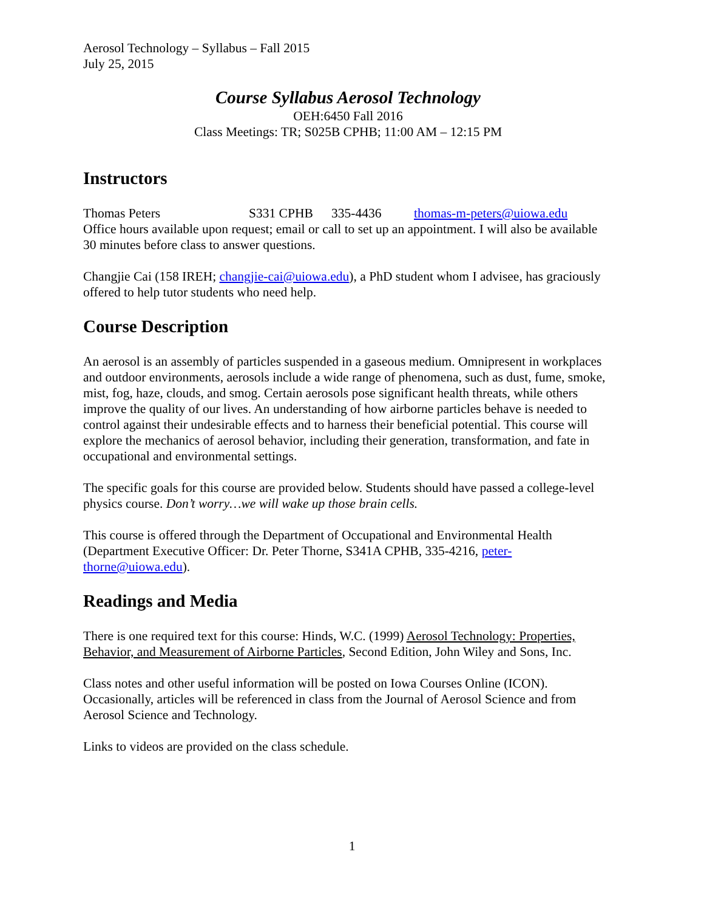Aerosol Technology – Syllabus – Fall 2015
July 25, 2015
Course Syllabus Aerosol Technology
OEH:6450 Fall 2016
Class Meetings: TR; S025B CPHB; 11:00 AM – 12:15 PM
Instructors
Thomas Peters S331 CPHB 335-4436 thomas-m-peters@uiowa.edu
Office hours available upon request; email or call to set up an appointment. I will also be available 30 minutes before class to answer questions.
Changjie Cai (158 IREH; changjie-cai@uiowa.edu), a PhD student whom I advisee, has graciously offered to help tutor students who need help.
Course Description
An aerosol is an assembly of particles suspended in a gaseous medium. Omnipresent in workplaces and outdoor environments, aerosols include a wide range of phenomena, such as dust, fume, smoke, mist, fog, haze, clouds, and smog. Certain aerosols pose significant health threats, while others improve the quality of our lives. An understanding of how airborne particles behave is needed to control against their undesirable effects and to harness their beneficial potential. This course will explore the mechanics of aerosol behavior, including their generation, transformation, and fate in occupational and environmental settings.
The specific goals for this course are provided below. Students should have passed a college-level physics course. Don’t worry…we will wake up those brain cells.
This course is offered through the Department of Occupational and Environmental Health (Department Executive Officer: Dr. Peter Thorne, S341A CPHB, 335-4216, peter-thorne@uiowa.edu).
Readings and Media
There is one required text for this course: Hinds, W.C. (1999) Aerosol Technology: Properties, Behavior, and Measurement of Airborne Particles, Second Edition, John Wiley and Sons, Inc.
Class notes and other useful information will be posted on Iowa Courses Online (ICON). Occasionally, articles will be referenced in class from the Journal of Aerosol Science and from Aerosol Science and Technology.
Links to videos are provided on the class schedule.
1